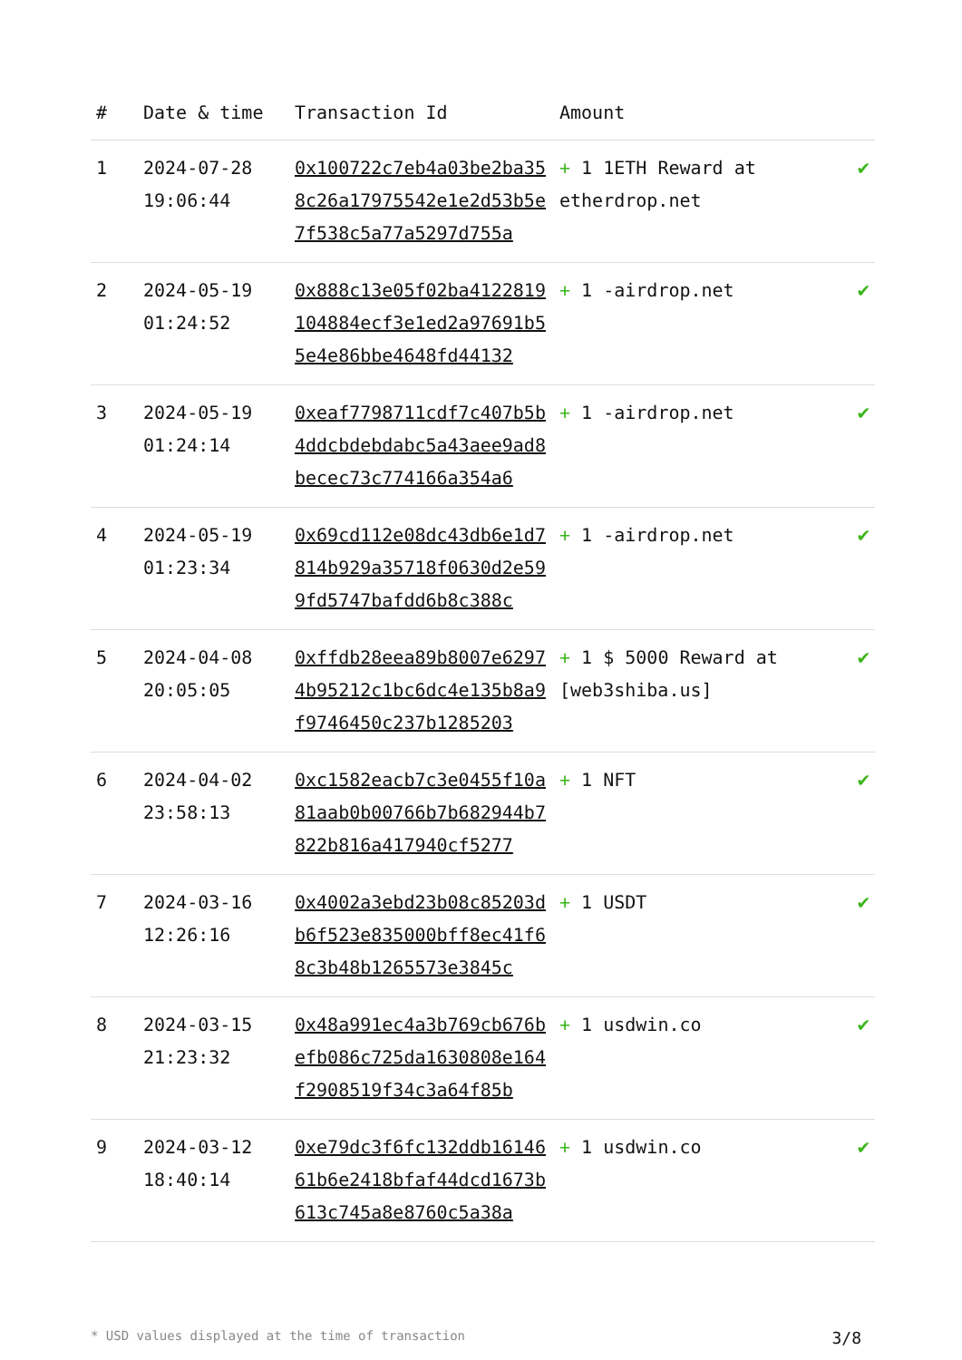| # | Date & time | Transaction Id | Amount | |
| --- | --- | --- | --- | --- |
| 1 | 2024-07-28 19:06:44 | 0x100722c7eb4a03be2ba358c26a17975542e1e2d53b5e7f538c5a77a5297d755a | + 1 1ETH Reward at etherdrop.net | ✔ |
| 2 | 2024-05-19 01:24:52 | 0x888c13e05f02ba4122819104884ecf3e1ed2a97691b55e4e86bbe4648fd44132 | + 1 -airdrop.net | ✔ |
| 3 | 2024-05-19 01:24:14 | 0xeaf7798711cdf7c407b5b4ddcbdebdabc5a43aee9ad8becec73c774166a354a6 | + 1 -airdrop.net | ✔ |
| 4 | 2024-05-19 01:23:34 | 0x69cd112e08dc43db6e1d7814b929a35718f0630d2e599fd5747bafdd6b8c388c | + 1 -airdrop.net | ✔ |
| 5 | 2024-04-08 20:05:05 | 0xffdb28eea89b8007e62974b95212c1bc6dc4e135b8a9f9746450c237b1285203 | + 1 $ 5000 Reward at [web3shiba.us] | ✔ |
| 6 | 2024-04-02 23:58:13 | 0xc1582eacb7c3e0455f10a81aab0b00766b7b682944b7822b816a417940cf5277 | + 1 NFT | ✔ |
| 7 | 2024-03-16 12:26:16 | 0x4002a3ebd23b08c85203db6f523e835000bff8ec41f68c3b48b1265573e3845c | + 1 USDT | ✔ |
| 8 | 2024-03-15 21:23:32 | 0x48a991ec4a3b769cb676befb086c725da1630808e164f2908519f34c3a64f85b | + 1 usdwin.co | ✔ |
| 9 | 2024-03-12 18:40:14 | 0xe79dc3f6fc132ddb1614661b6e2418bfaf44dcd1673b613c745a8e8760c5a38a | + 1 usdwin.co | ✔ |
* USD values displayed at the time of transaction 3/8